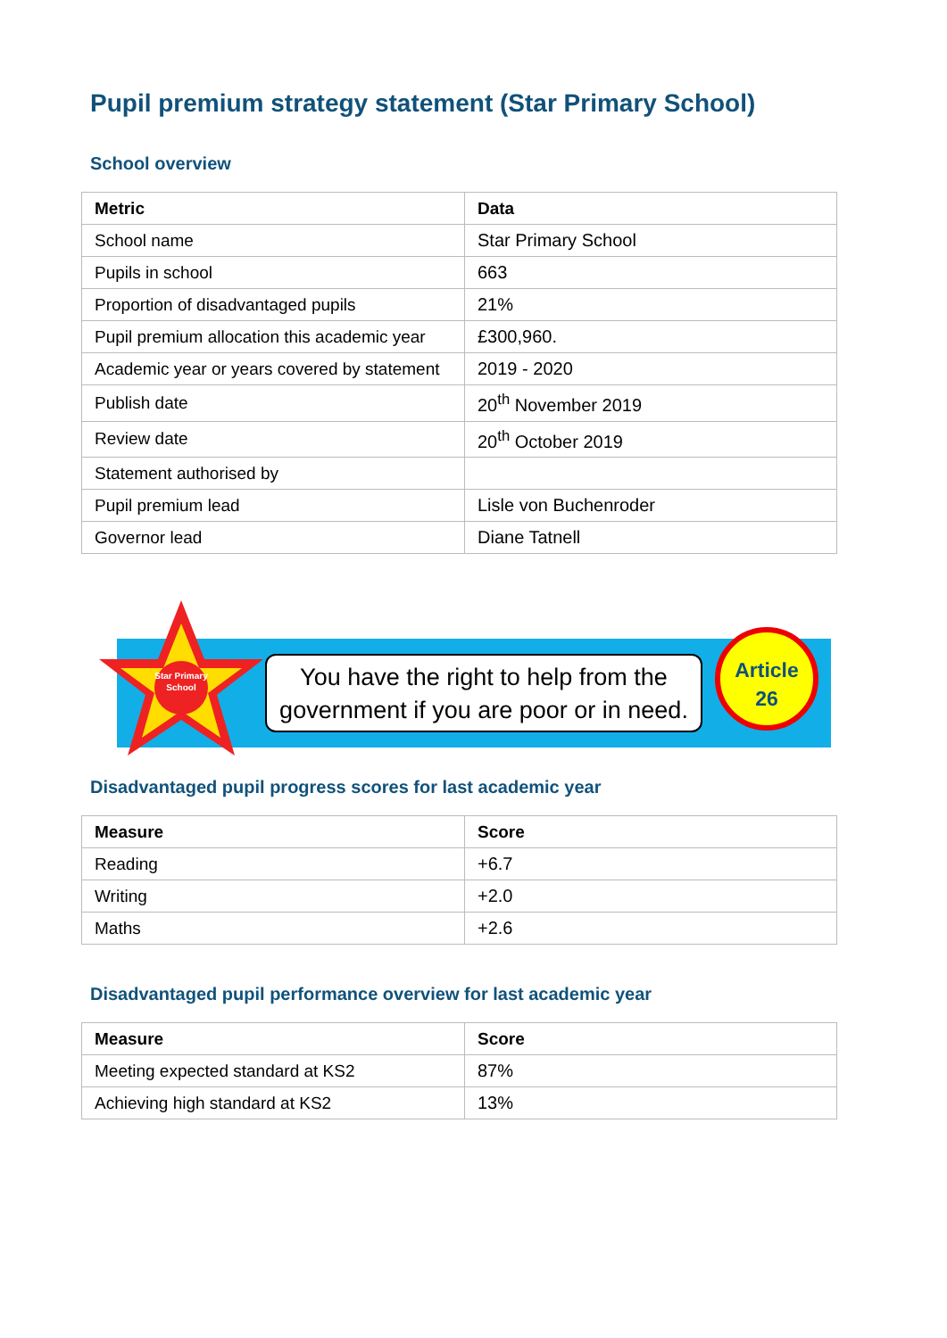Pupil premium strategy statement (Star Primary School)
School overview
| Metric | Data |
| --- | --- |
| School name | Star Primary School |
| Pupils in school | 663 |
| Proportion of disadvantaged pupils | 21% |
| Pupil premium allocation this academic year | £300,960. |
| Academic year or years covered by statement | 2019 - 2020 |
| Publish date | 20<sup>th</sup> November 2019 |
| Review date | 20<sup>th</sup> October 2019 |
| Statement authorised by | |
| Pupil premium lead | Lisle von Buchenroder |
| Governor lead | Diane Tatnell |
Star Primary School
You have the right to help from the government if you are poor or in need.
Article
26
Disadvantaged pupil progress scores for last academic year
| Measure | Score |
| --- | --- |
| Reading | +6.7 |
| Writing | +2.0 |
| Maths | +2.6 |
Disadvantaged pupil performance overview for last academic year
| Measure | Score |
| --- | --- |
| Meeting expected standard at KS2 | 87% |
| Achieving high standard at KS2 | 13% |